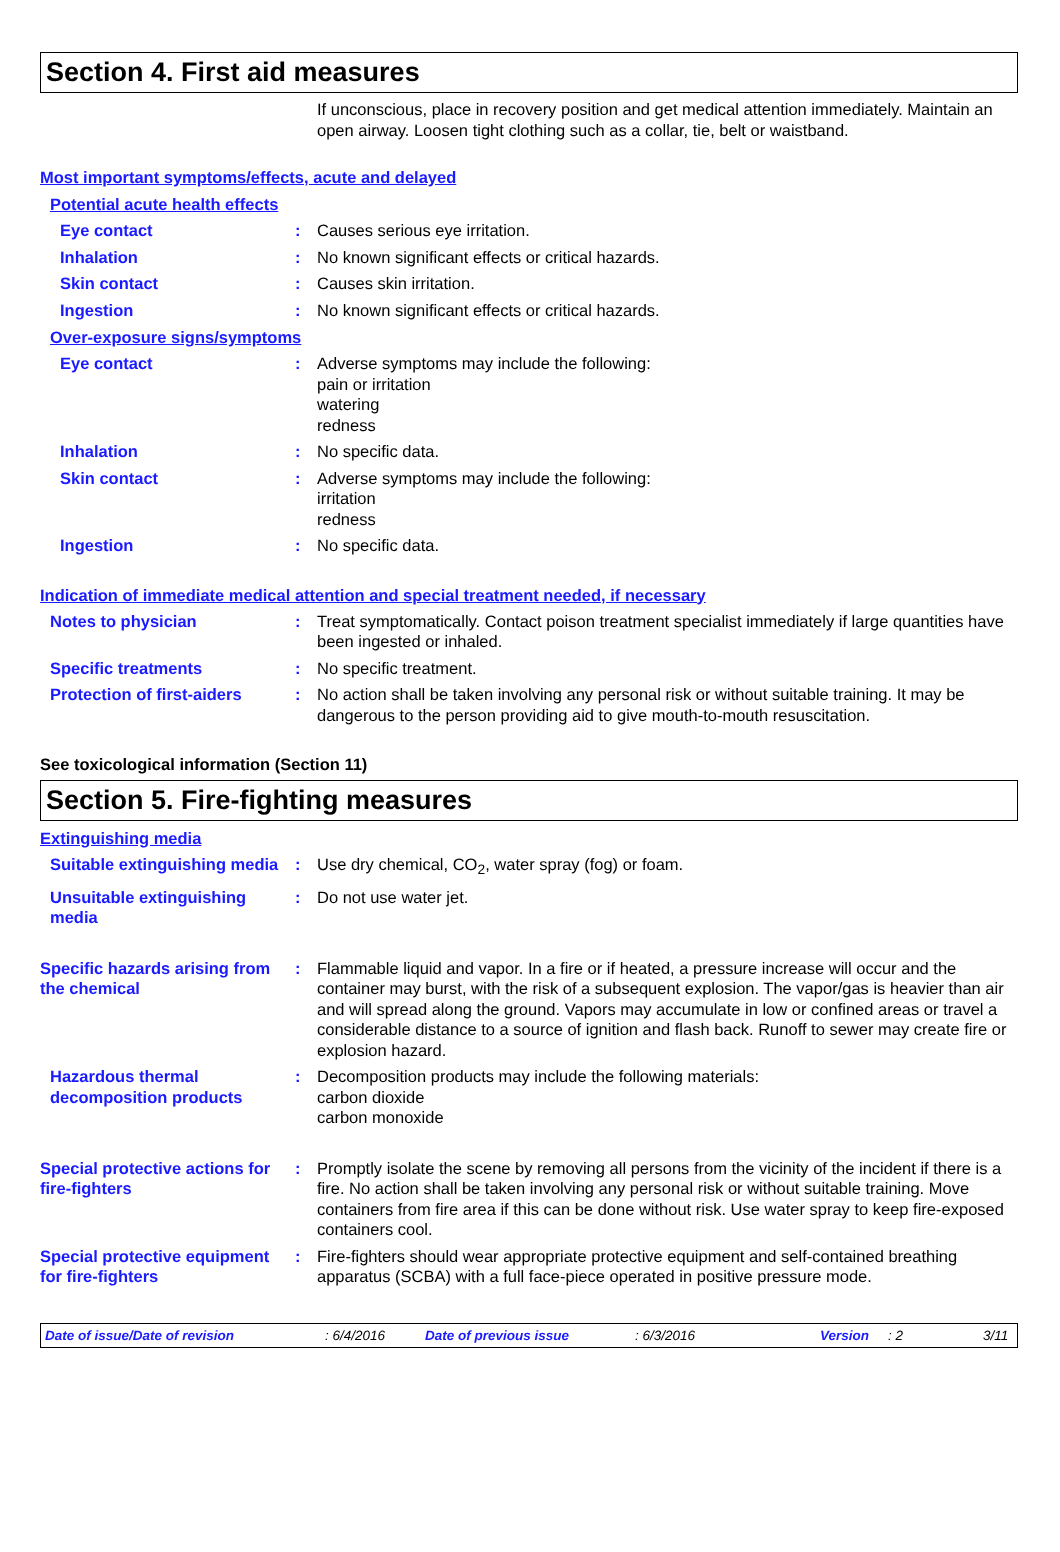Section 4. First aid measures
If unconscious, place in recovery position and get medical attention immediately. Maintain an open airway. Loosen tight clothing such as a collar, tie, belt or waistband.
Most important symptoms/effects, acute and delayed
Potential acute health effects
Eye contact : Causes serious eye irritation.
Inhalation : No known significant effects or critical hazards.
Skin contact : Causes skin irritation.
Ingestion : No known significant effects or critical hazards.
Over-exposure signs/symptoms
Eye contact : Adverse symptoms may include the following:
pain or irritation
watering
redness
Inhalation : No specific data.
Skin contact : Adverse symptoms may include the following:
irritation
redness
Ingestion : No specific data.
Indication of immediate medical attention and special treatment needed, if necessary
Notes to physician : Treat symptomatically. Contact poison treatment specialist immediately if large quantities have been ingested or inhaled.
Specific treatments : No specific treatment.
Protection of first-aiders
: No action shall be taken involving any personal risk or without suitable training. It may be dangerous to the person providing aid to give mouth-to-mouth resuscitation.
See toxicological information (Section 11)
Section 5. Fire-fighting measures
Extinguishing media
Suitable extinguishing media
: Use dry chemical, CO<sub>2</sub>, water spray (fog) or foam.
Unsuitable extinguishing media
: Do not use water jet.
Specific hazards arising from the chemical
: Flammable liquid and vapor. In a fire or if heated, a pressure increase will occur and the container may burst, with the risk of a subsequent explosion. The vapor/gas is heavier than air and will spread along the ground. Vapors may accumulate in low or confined areas or travel a considerable distance to a source of ignition and flash back. Runoff to sewer may create fire or explosion hazard.
Hazardous thermal decomposition products
: Decomposition products may include the following materials:
carbon dioxide
carbon monoxide
Special protective actions for fire-fighters
: Promptly isolate the scene by removing all persons from the vicinity of the incident if there is a fire. No action shall be taken involving any personal risk or without suitable training. Move containers from fire area if this can be done without risk. Use water spray to keep fire-exposed containers cool.
Special protective equipment for fire-fighters
: Fire-fighters should wear appropriate protective equipment and self-contained breathing apparatus (SCBA) with a full face-piece operated in positive pressure mode.
Date of issue/Date of revision: 6/4/2016 Date of previous issue: 6/3/2016 Version: 2 3/11